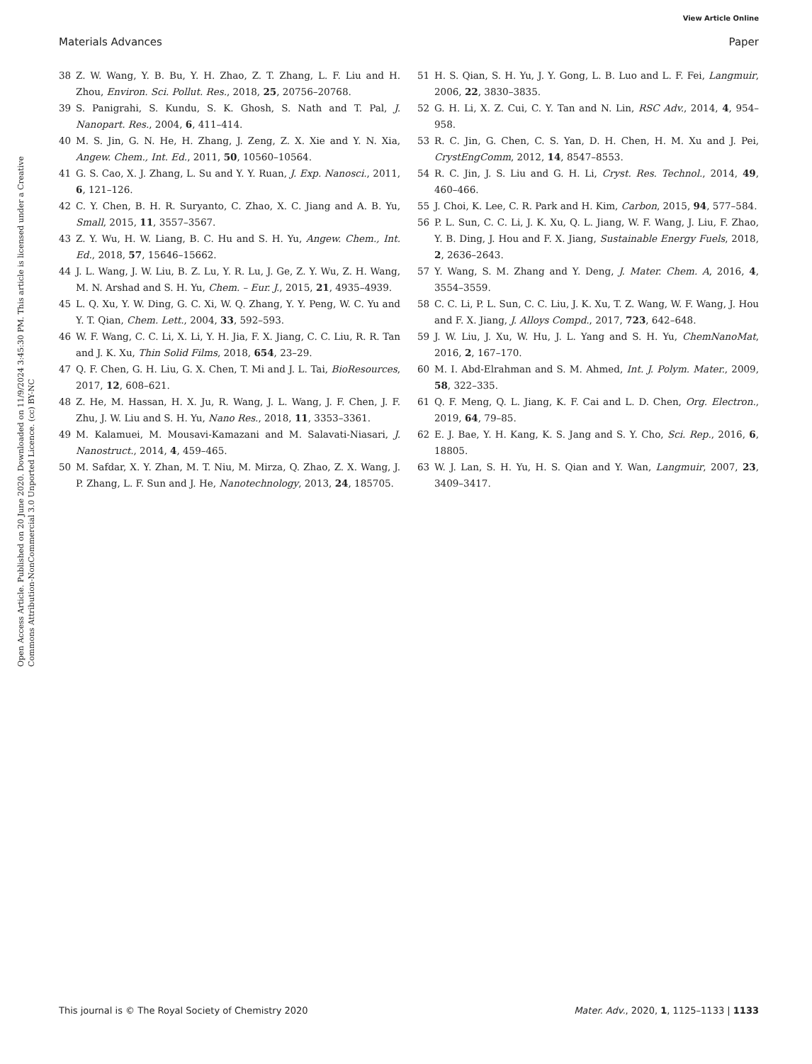View Article Online
Materials Advances Paper
Open Access Article. Published on 20 June 2020. Downloaded on 11/9/2024 3:45:30 PM. This article is licensed under a Creative Commons Attribution-NonCommercial 3.0 Unported Licence. (cc) BY-NC
38 Z. W. Wang, Y. B. Bu, Y. H. Zhao, Z. T. Zhang, L. F. Liu and H. Zhou, Environ. Sci. Pollut. Res., 2018, 25, 20756–20768.
39 S. Panigrahi, S. Kundu, S. K. Ghosh, S. Nath and T. Pal, J. Nanopart. Res., 2004, 6, 411–414.
40 M. S. Jin, G. N. He, H. Zhang, J. Zeng, Z. X. Xie and Y. N. Xia, Angew. Chem., Int. Ed., 2011, 50, 10560–10564.
41 G. S. Cao, X. J. Zhang, L. Su and Y. Y. Ruan, J. Exp. Nanosci., 2011, 6, 121–126.
42 C. Y. Chen, B. H. R. Suryanto, C. Zhao, X. C. Jiang and A. B. Yu, Small, 2015, 11, 3557–3567.
43 Z. Y. Wu, H. W. Liang, B. C. Hu and S. H. Yu, Angew. Chem., Int. Ed., 2018, 57, 15646–15662.
44 J. L. Wang, J. W. Liu, B. Z. Lu, Y. R. Lu, J. Ge, Z. Y. Wu, Z. H. Wang, M. N. Arshad and S. H. Yu, Chem. – Eur. J., 2015, 21, 4935–4939.
45 L. Q. Xu, Y. W. Ding, G. C. Xi, W. Q. Zhang, Y. Y. Peng, W. C. Yu and Y. T. Qian, Chem. Lett., 2004, 33, 592–593.
46 W. F. Wang, C. C. Li, X. Li, Y. H. Jia, F. X. Jiang, C. C. Liu, R. R. Tan and J. K. Xu, Thin Solid Films, 2018, 654, 23–29.
47 Q. F. Chen, G. H. Liu, G. X. Chen, T. Mi and J. L. Tai, BioResources, 2017, 12, 608–621.
48 Z. He, M. Hassan, H. X. Ju, R. Wang, J. L. Wang, J. F. Chen, J. F. Zhu, J. W. Liu and S. H. Yu, Nano Res., 2018, 11, 3353–3361.
49 M. Kalamuei, M. Mousavi-Kamazani and M. Salavati-Niasari, J. Nanostruct., 2014, 4, 459–465.
50 M. Safdar, X. Y. Zhan, M. T. Niu, M. Mirza, Q. Zhao, Z. X. Wang, J. P. Zhang, L. F. Sun and J. He, Nanotechnology, 2013, 24, 185705.
51 H. S. Qian, S. H. Yu, J. Y. Gong, L. B. Luo and L. F. Fei, Langmuir, 2006, 22, 3830–3835.
52 G. H. Li, X. Z. Cui, C. Y. Tan and N. Lin, RSC Adv., 2014, 4, 954–958.
53 R. C. Jin, G. Chen, C. S. Yan, D. H. Chen, H. M. Xu and J. Pei, CrystEngComm, 2012, 14, 8547–8553.
54 R. C. Jin, J. S. Liu and G. H. Li, Cryst. Res. Technol., 2014, 49, 460–466.
55 J. Choi, K. Lee, C. R. Park and H. Kim, Carbon, 2015, 94, 577–584.
56 P. L. Sun, C. C. Li, J. K. Xu, Q. L. Jiang, W. F. Wang, J. Liu, F. Zhao, Y. B. Ding, J. Hou and F. X. Jiang, Sustainable Energy Fuels, 2018, 2, 2636–2643.
57 Y. Wang, S. M. Zhang and Y. Deng, J. Mater. Chem. A, 2016, 4, 3554–3559.
58 C. C. Li, P. L. Sun, C. C. Liu, J. K. Xu, T. Z. Wang, W. F. Wang, J. Hou and F. X. Jiang, J. Alloys Compd., 2017, 723, 642–648.
59 J. W. Liu, J. Xu, W. Hu, J. L. Yang and S. H. Yu, ChemNanoMat, 2016, 2, 167–170.
60 M. I. Abd-Elrahman and S. M. Ahmed, Int. J. Polym. Mater., 2009, 58, 322–335.
61 Q. F. Meng, Q. L. Jiang, K. F. Cai and L. D. Chen, Org. Electron., 2019, 64, 79–85.
62 E. J. Bae, Y. H. Kang, K. S. Jang and S. Y. Cho, Sci. Rep., 2016, 6, 18805.
63 W. J. Lan, S. H. Yu, H. S. Qian and Y. Wan, Langmuir, 2007, 23, 3409–3417.
This journal is © The Royal Society of Chemistry 2020 Mater. Adv., 2020, 1, 1125–1133 | 1133